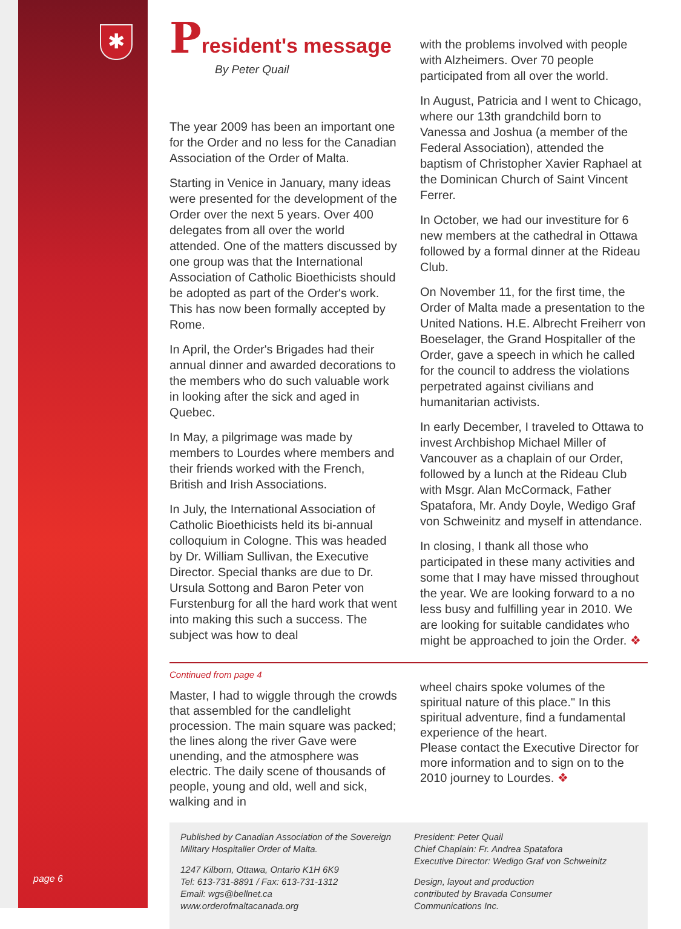✱
page 6
President's message
By Peter Quail
The year 2009 has been an important one for the Order and no less for the Canadian Association of the Order of Malta.
Starting in Venice in January, many ideas were presented for the development of the Order over the next 5 years. Over 400 delegates from all over the world attended. One of the matters discussed by one group was that the International Association of Catholic Bioethicists should be adopted as part of the Order's work. This has now been formally accepted by Rome.
In April, the Order's Brigades had their annual dinner and awarded decorations to the members who do such valuable work in looking after the sick and aged in Quebec.
In May, a pilgrimage was made by members to Lourdes where members and their friends worked with the French, British and Irish Associations.
In July, the International Association of Catholic Bioethicists held its bi-annual colloquium in Cologne. This was headed by Dr. William Sullivan, the Executive Director. Special thanks are due to Dr. Ursula Sottong and Baron Peter von Furstenburg for all the hard work that went into making this such a success. The subject was how to deal
with the problems involved with people with Alzheimers. Over 70 people participated from all over the world.
In August, Patricia and I went to Chicago, where our 13th grandchild born to Vanessa and Joshua (a member of the Federal Association), attended the baptism of Christopher Xavier Raphael at the Dominican Church of Saint Vincent Ferrer.
In October, we had our investiture for 6 new members at the cathedral in Ottawa followed by a formal dinner at the Rideau Club.
On November 11, for the first time, the Order of Malta made a presentation to the United Nations. H.E. Albrecht Freiherr von Boeselager, the Grand Hospitaller of the Order, gave a speech in which he called for the council to address the violations perpetrated against civilians and humanitarian activists.
In early December, I traveled to Ottawa to invest Archbishop Michael Miller of Vancouver as a chaplain of our Order, followed by a lunch at the Rideau Club with Msgr. Alan McCormack, Father Spatafora, Mr. Andy Doyle, Wedigo Graf von Schweinitz and myself in attendance.
In closing, I thank all those who participated in these many activities and some that I may have missed throughout the year. We are looking forward to a no less busy and fulfilling year in 2010. We are looking for suitable candidates who might be approached to join the Order. ❖
Continued from page 4
Master, I had to wiggle through the crowds that assembled for the candlelight procession. The main square was packed; the lines along the river Gave were unending, and the atmosphere was electric. The daily scene of thousands of people, young and old, well and sick, walking and in
wheel chairs spoke volumes of the spiritual nature of this place." In this spiritual adventure, find a fundamental experience of the heart.
Please contact the Executive Director for more information and to sign on to the 2010 journey to Lourdes. ❖
Published by Canadian Association of the Sovereign Military Hospitaller Order of Malta.
1247 Kilborn, Ottawa, Ontario K1H 6K9
Tel: 613-731-8891 / Fax: 613-731-1312
Email: wgs@bellnet.ca
www.orderofmaltacanada.org
President: Peter Quail
Chief Chaplain: Fr. Andrea Spatafora
Executive Director: Wedigo Graf von Schweinitz
Design, layout and production
contributed by Bravada Consumer
Communications Inc.